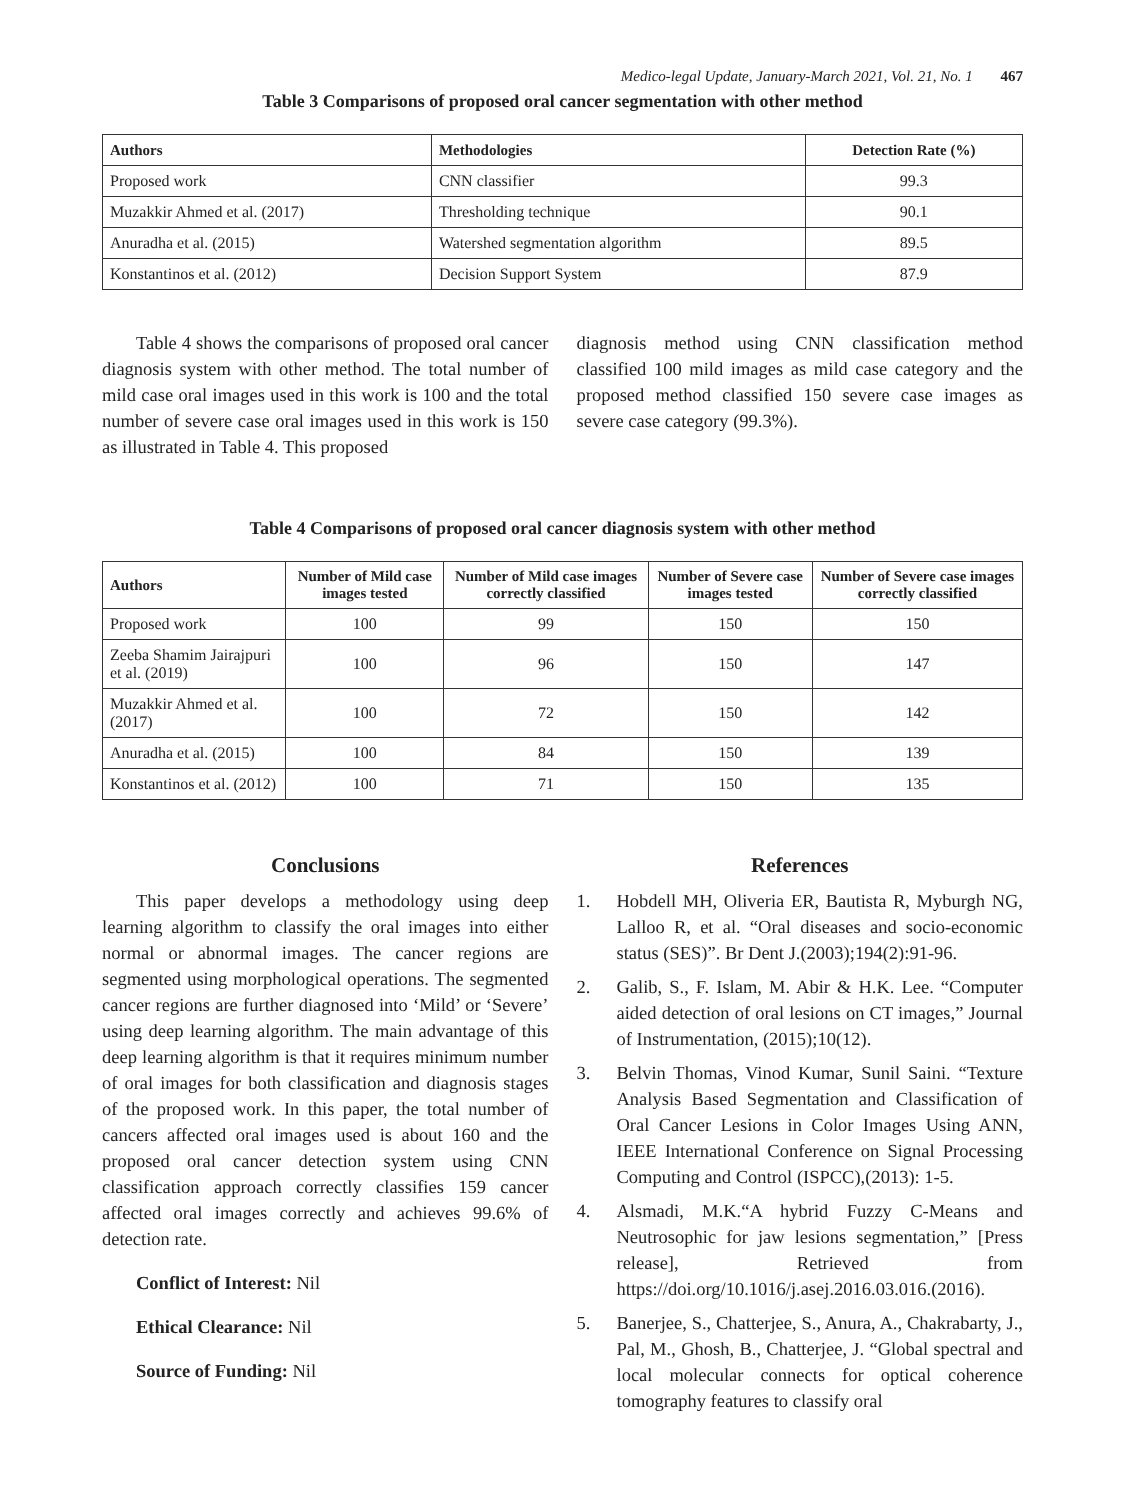Medico-legal Update, January-March 2021, Vol. 21, No. 1 467
Table 3 Comparisons of proposed oral cancer segmentation with other method
| Authors | Methodologies | Detection Rate (%) |
| --- | --- | --- |
| Proposed work | CNN classifier | 99.3 |
| Muzakkir Ahmed et al. (2017) | Thresholding technique | 90.1 |
| Anuradha et al. (2015) | Watershed segmentation algorithm | 89.5 |
| Konstantinos et al. (2012) | Decision Support System | 87.9 |
Table 4 shows the comparisons of proposed oral cancer diagnosis system with other method. The total number of mild case oral images used in this work is 100 and the total number of severe case oral images used in this work is 150 as illustrated in Table 4. This proposed
diagnosis method using CNN classification method classified 100 mild images as mild case category and the proposed method classified 150 severe case images as severe case category (99.3%).
Table 4 Comparisons of proposed oral cancer diagnosis system with other method
| Authors | Number of Mild case images tested | Number of Mild case images correctly classified | Number of Severe case images tested | Number of Severe case images correctly classified |
| --- | --- | --- | --- | --- |
| Proposed work | 100 | 99 | 150 | 150 |
| Zeeba Shamim Jairajpuri et al. (2019) | 100 | 96 | 150 | 147 |
| Muzakkir Ahmed et al. (2017) | 100 | 72 | 150 | 142 |
| Anuradha et al. (2015) | 100 | 84 | 150 | 139 |
| Konstantinos et al. (2012) | 100 | 71 | 150 | 135 |
Conclusions
This paper develops a methodology using deep learning algorithm to classify the oral images into either normal or abnormal images. The cancer regions are segmented using morphological operations. The segmented cancer regions are further diagnosed into ‘Mild’ or ‘Severe’ using deep learning algorithm. The main advantage of this deep learning algorithm is that it requires minimum number of oral images for both classification and diagnosis stages of the proposed work. In this paper, the total number of cancers affected oral images used is about 160 and the proposed oral cancer detection system using CNN classification approach correctly classifies 159 cancer affected oral images correctly and achieves 99.6% of detection rate.
Conflict of Interest: Nil
Ethical Clearance: Nil
Source of Funding: Nil
References
1. Hobdell MH, Oliveria ER, Bautista R, Myburgh NG, Lalloo R, et al. “Oral diseases and socio-economic status (SES)”. Br Dent J.(2003);194(2):91-96.
2. Galib, S., F. Islam, M. Abir & H.K. Lee. “Computer aided detection of oral lesions on CT images,” Journal of Instrumentation, (2015);10(12).
3. Belvin Thomas, Vinod Kumar, Sunil Saini. “Texture Analysis Based Segmentation and Classification of Oral Cancer Lesions in Color Images Using ANN, IEEE International Conference on Signal Processing Computing and Control (ISPCC),(2013): 1-5.
4. Alsmadi, M.K.“A hybrid Fuzzy C-Means and Neutrosophic for jaw lesions segmentation,” [Press release], Retrieved from https://doi.org/10.1016/j.asej.2016.03.016.(2016).
5. Banerjee, S., Chatterjee, S., Anura, A., Chakrabarty, J., Pal, M., Ghosh, B., Chatterjee, J. “Global spectral and local molecular connects for optical coherence tomography features to classify oral